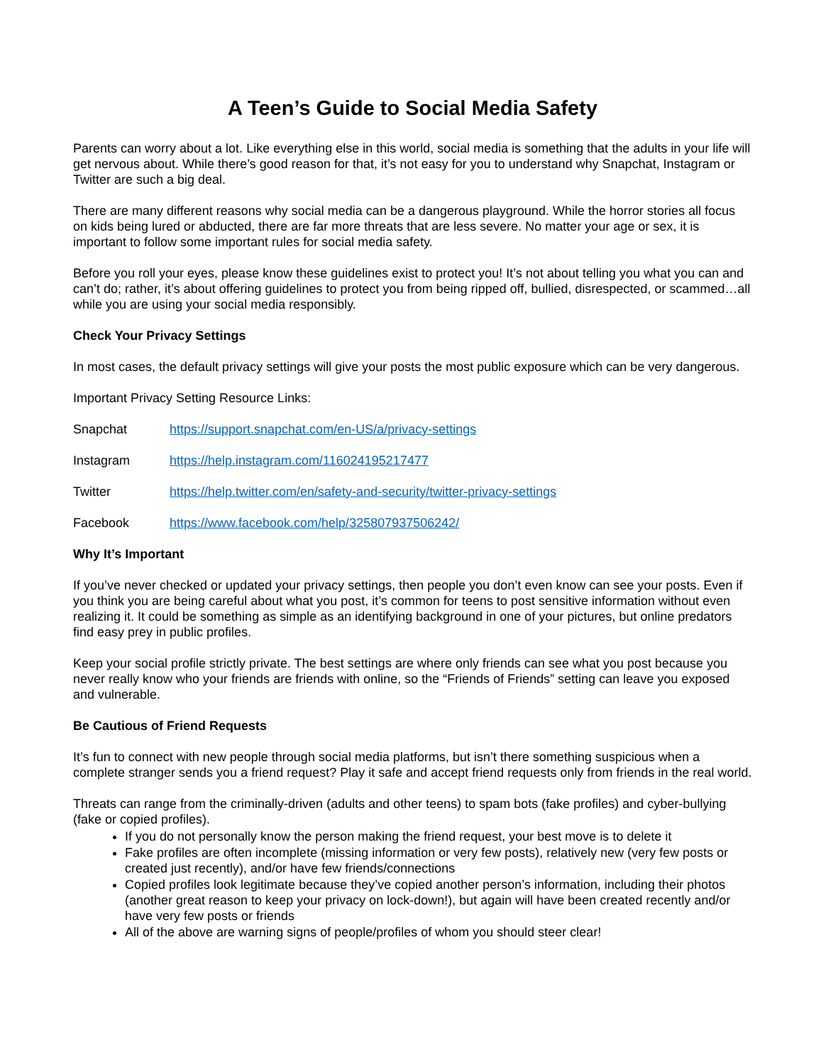A Teen’s Guide to Social Media Safety
Parents can worry about a lot. Like everything else in this world, social media is something that the adults in your life will get nervous about. While there’s good reason for that, it’s not easy for you to understand why Snapchat, Instagram or Twitter are such a big deal.
There are many different reasons why social media can be a dangerous playground. While the horror stories all focus on kids being lured or abducted, there are far more threats that are less severe. No matter your age or sex, it is important to follow some important rules for social media safety.
Before you roll your eyes, please know these guidelines exist to protect you! It’s not about telling you what you can and can’t do; rather, it’s about offering guidelines to protect you from being ripped off, bullied, disrespected, or scammed…all while you are using your social media responsibly.
Check Your Privacy Settings
In most cases, the default privacy settings will give your posts the most public exposure which can be very dangerous.
Important Privacy Setting Resource Links:
Snapchat https://support.snapchat.com/en-US/a/privacy-settings
Instagram https://help.instagram.com/116024195217477
Twitter https://help.twitter.com/en/safety-and-security/twitter-privacy-settings
Facebook https://www.facebook.com/help/325807937506242/
Why It’s Important
If you’ve never checked or updated your privacy settings, then people you don’t even know can see your posts. Even if you think you are being careful about what you post, it’s common for teens to post sensitive information without even realizing it. It could be something as simple as an identifying background in one of your pictures, but online predators find easy prey in public profiles.
Keep your social profile strictly private. The best settings are where only friends can see what you post because you never really know who your friends are friends with online, so the “Friends of Friends” setting can leave you exposed and vulnerable.
Be Cautious of Friend Requests
It’s fun to connect with new people through social media platforms, but isn’t there something suspicious when a complete stranger sends you a friend request? Play it safe and accept friend requests only from friends in the real world.
Threats can range from the criminally-driven (adults and other teens) to spam bots (fake profiles) and cyber-bullying (fake or copied profiles).
If you do not personally know the person making the friend request, your best move is to delete it
Fake profiles are often incomplete (missing information or very few posts), relatively new (very few posts or created just recently), and/or have few friends/connections
Copied profiles look legitimate because they’ve copied another person’s information, including their photos (another great reason to keep your privacy on lock-down!), but again will have been created recently and/or have very few posts or friends
All of the above are warning signs of people/profiles of whom you should steer clear!